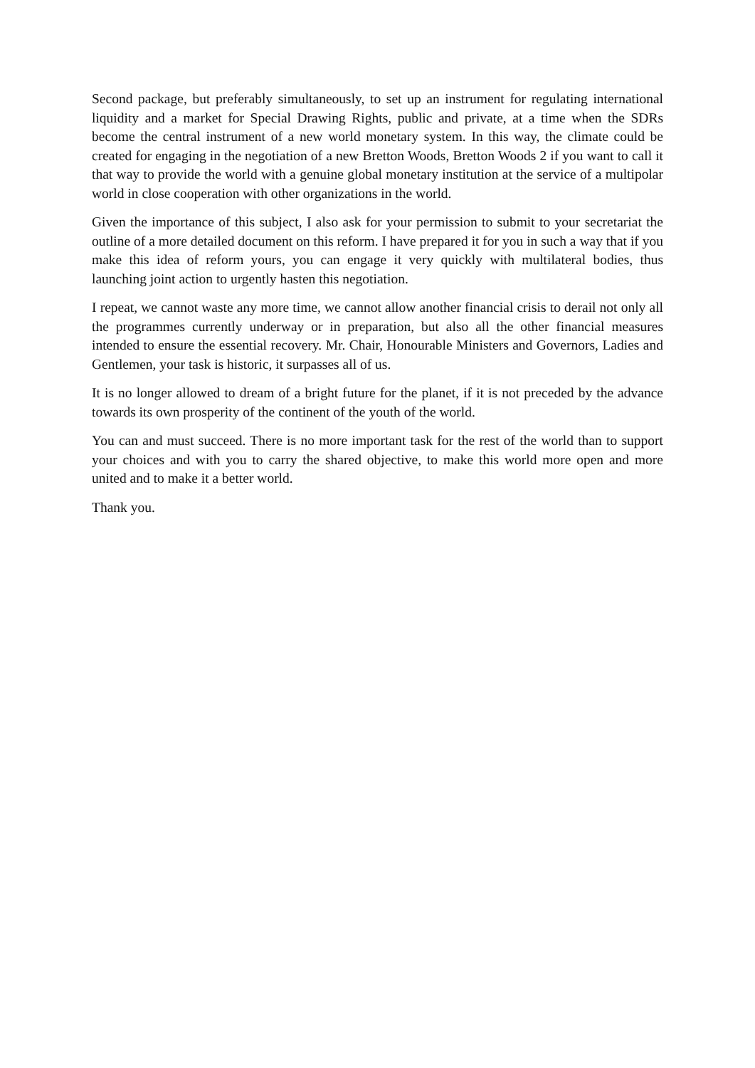Second package, but preferably simultaneously, to set up an instrument for regulating international liquidity and a market for Special Drawing Rights, public and private, at a time when the SDRs become the central instrument of a new world monetary system. In this way, the climate could be created for engaging in the negotiation of a new Bretton Woods, Bretton Woods 2 if you want to call it that way to provide the world with a genuine global monetary institution at the service of a multipolar world in close cooperation with other organizations in the world.
Given the importance of this subject, I also ask for your permission to submit to your secretariat the outline of a more detailed document on this reform. I have prepared it for you in such a way that if you make this idea of reform yours, you can engage it very quickly with multilateral bodies, thus launching joint action to urgently hasten this negotiation.
I repeat, we cannot waste any more time, we cannot allow another financial crisis to derail not only all the programmes currently underway or in preparation, but also all the other financial measures intended to ensure the essential recovery. Mr. Chair, Honourable Ministers and Governors, Ladies and Gentlemen, your task is historic, it surpasses all of us.
It is no longer allowed to dream of a bright future for the planet, if it is not preceded by the advance towards its own prosperity of the continent of the youth of the world.
You can and must succeed. There is no more important task for the rest of the world than to support your choices and with you to carry the shared objective, to make this world more open and more united and to make it a better world.
Thank you.